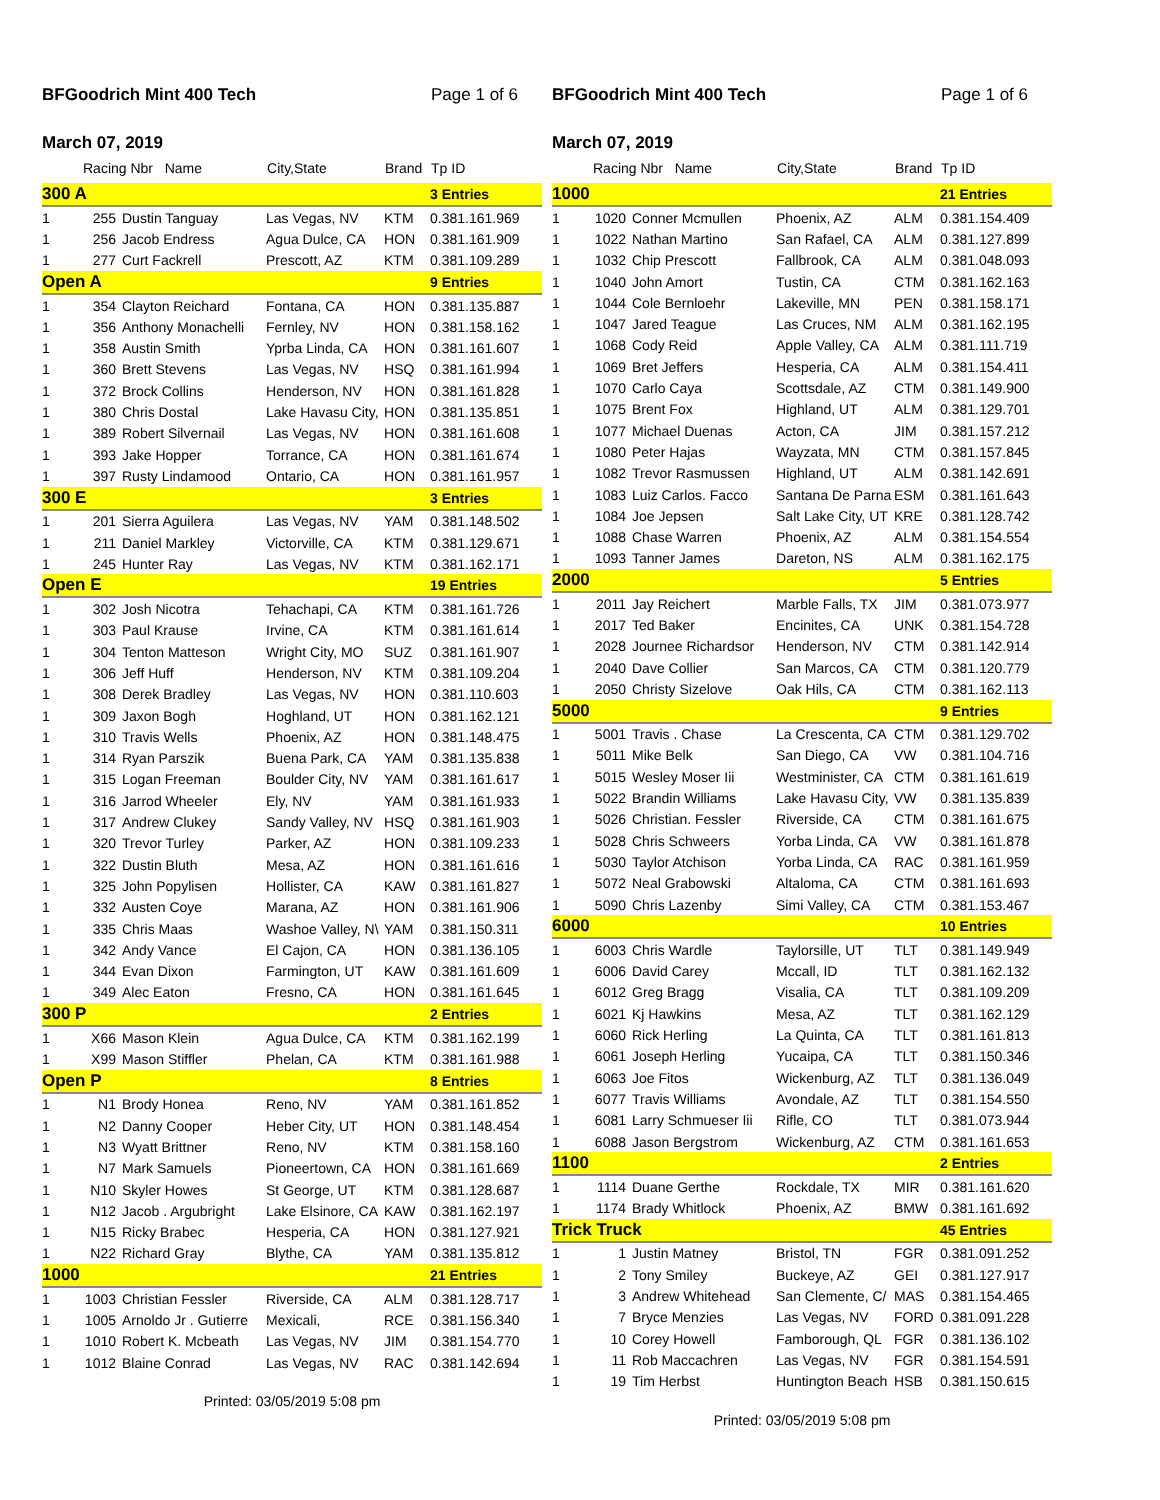BFGoodrich Mint 400 Tech Page 1 of 6
March 07, 2019
| | Racing Nbr Name | | City,State | Brand | Tp ID |
| --- | --- | --- | --- | --- | --- |
| 300 A | | | | | 3 Entries |
| 1 | 255 | Dustin Tanguay | Las Vegas, NV | KTM | 0.381.161.969 |
| 1 | 256 | Jacob Endress | Agua Dulce, CA | HON | 0.381.161.909 |
| 1 | 277 | Curt Fackrell | Prescott, AZ | KTM | 0.381.109.289 |
| Open A | | | | | 9 Entries |
| 1 | 354 | Clayton Reichard | Fontana, CA | HON | 0.381.135.887 |
| 1 | 356 | Anthony Monachelli | Fernley, NV | HON | 0.381.158.162 |
| 1 | 358 | Austin Smith | Yprba Linda, CA | HON | 0.381.161.607 |
| 1 | 360 | Brett Stevens | Las Vegas, NV | HSQ | 0.381.161.994 |
| 1 | 372 | Brock Collins | Henderson, NV | HON | 0.381.161.828 |
| 1 | 380 | Chris Dostal | Lake Havasu City, | HON | 0.381.135.851 |
| 1 | 389 | Robert Silvernail | Las Vegas, NV | HON | 0.381.161.608 |
| 1 | 393 | Jake Hopper | Torrance, CA | HON | 0.381.161.674 |
| 1 | 397 | Rusty Lindamood | Ontario, CA | HON | 0.381.161.957 |
| 300 E | | | | | 3 Entries |
| 1 | 201 | Sierra Aguilera | Las Vegas, NV | YAM | 0.381.148.502 |
| 1 | 211 | Daniel Markley | Victorville, CA | KTM | 0.381.129.671 |
| 1 | 245 | Hunter Ray | Las Vegas, NV | KTM | 0.381.162.171 |
| Open E | | | | | 19 Entries |
| 1 | 302 | Josh Nicotra | Tehachapi, CA | KTM | 0.381.161.726 |
| 1 | 303 | Paul Krause | Irvine, CA | KTM | 0.381.161.614 |
| 1 | 304 | Tenton Matteson | Wright City, MO | SUZ | 0.381.161.907 |
| 1 | 306 | Jeff Huff | Henderson, NV | KTM | 0.381.109.204 |
| 1 | 308 | Derek Bradley | Las Vegas, NV | HON | 0.381.110.603 |
| 1 | 309 | Jaxon Bogh | Hoghland, UT | HON | 0.381.162.121 |
| 1 | 310 | Travis Wells | Phoenix, AZ | HON | 0.381.148.475 |
| 1 | 314 | Ryan Parszik | Buena Park, CA | YAM | 0.381.135.838 |
| 1 | 315 | Logan Freeman | Boulder City, NV | YAM | 0.381.161.617 |
| 1 | 316 | Jarrod Wheeler | Ely, NV | YAM | 0.381.161.933 |
| 1 | 317 | Andrew Clukey | Sandy Valley, NV | HSQ | 0.381.161.903 |
| 1 | 320 | Trevor Turley | Parker, AZ | HON | 0.381.109.233 |
| 1 | 322 | Dustin Bluth | Mesa, AZ | HON | 0.381.161.616 |
| 1 | 325 | John Popylisen | Hollister, CA | KAW | 0.381.161.827 |
| 1 | 332 | Austen Coye | Marana, AZ | HON | 0.381.161.906 |
| 1 | 335 | Chris Maas | Washoe Valley, N\ | YAM | 0.381.150.311 |
| 1 | 342 | Andy Vance | El Cajon, CA | HON | 0.381.136.105 |
| 1 | 344 | Evan Dixon | Farmington, UT | KAW | 0.381.161.609 |
| 1 | 349 | Alec Eaton | Fresno, CA | HON | 0.381.161.645 |
| 300 P | | | | | 2 Entries |
| 1 | X66 | Mason Klein | Agua Dulce, CA | KTM | 0.381.162.199 |
| 1 | X99 | Mason Stiffler | Phelan, CA | KTM | 0.381.161.988 |
| Open P | | | | | 8 Entries |
| 1 | N1 | Brody Honea | Reno, NV | YAM | 0.381.161.852 |
| 1 | N2 | Danny Cooper | Heber City, UT | HON | 0.381.148.454 |
| 1 | N3 | Wyatt Brittner | Reno, NV | KTM | 0.381.158.160 |
| 1 | N7 | Mark Samuels | Pioneertown, CA | HON | 0.381.161.669 |
| 1 | N10 | Skyler Howes | St George, UT | KTM | 0.381.128.687 |
| 1 | N12 | Jacob . Argubright | Lake Elsinore, CA | KAW | 0.381.162.197 |
| 1 | N15 | Ricky Brabec | Hesperia, CA | HON | 0.381.127.921 |
| 1 | N22 | Richard Gray | Blythe, CA | YAM | 0.381.135.812 |
| 1000 | | | | | 21 Entries |
| 1 | 1003 | Christian Fessler | Riverside, CA | ALM | 0.381.128.717 |
| 1 | 1005 | Arnoldo Jr . Gutierre | Mexicali, | RCE | 0.381.156.340 |
| 1 | 1010 | Robert K. Mcbeath | Las Vegas, NV | JIM | 0.381.154.770 |
| 1 | 1012 | Blaine Conrad | Las Vegas, NV | RAC | 0.381.142.694 |
Printed: 03/05/2019 5:08 pm
BFGoodrich Mint 400 Tech Page 1 of 6
March 07, 2019
| | Racing Nbr Name | | City,State | Brand | Tp ID |
| --- | --- | --- | --- | --- | --- |
| 1000 | | | | | 21 Entries |
| 1 | 1020 | Conner Mcmullen | Phoenix, AZ | ALM | 0.381.154.409 |
| 1 | 1022 | Nathan Martino | San Rafael, CA | ALM | 0.381.127.899 |
| 1 | 1032 | Chip Prescott | Fallbrook, CA | ALM | 0.381.048.093 |
| 1 | 1040 | John Amort | Tustin, CA | CTM | 0.381.162.163 |
| 1 | 1044 | Cole Bernloehr | Lakeville, MN | PEN | 0.381.158.171 |
| 1 | 1047 | Jared Teague | Las Cruces, NM | ALM | 0.381.162.195 |
| 1 | 1068 | Cody Reid | Apple Valley, CA | ALM | 0.381.111.719 |
| 1 | 1069 | Bret Jeffers | Hesperia, CA | ALM | 0.381.154.411 |
| 1 | 1070 | Carlo Caya | Scottsdale, AZ | CTM | 0.381.149.900 |
| 1 | 1075 | Brent Fox | Highland, UT | ALM | 0.381.129.701 |
| 1 | 1077 | Michael Duenas | Acton, CA | JIM | 0.381.157.212 |
| 1 | 1080 | Peter Hajas | Wayzata, MN | CTM | 0.381.157.845 |
| 1 | 1082 | Trevor Rasmussen | Highland, UT | ALM | 0.381.142.691 |
| 1 | 1083 | Luiz Carlos. Facco | Santana De Parna | ESM | 0.381.161.643 |
| 1 | 1084 | Joe Jepsen | Salt Lake City, UT | KRE | 0.381.128.742 |
| 1 | 1088 | Chase Warren | Phoenix, AZ | ALM | 0.381.154.554 |
| 1 | 1093 | Tanner James | Dareton, NS | ALM | 0.381.162.175 |
| 2000 | | | | | 5 Entries |
| 1 | 2011 | Jay Reichert | Marble Falls, TX | JIM | 0.381.073.977 |
| 1 | 2017 | Ted Baker | Encinites, CA | UNK | 0.381.154.728 |
| 1 | 2028 | Journee Richardsor | Henderson, NV | CTM | 0.381.142.914 |
| 1 | 2040 | Dave Collier | San Marcos, CA | CTM | 0.381.120.779 |
| 1 | 2050 | Christy Sizelove | Oak Hils, CA | CTM | 0.381.162.113 |
| 5000 | | | | | 9 Entries |
| 1 | 5001 | Travis . Chase | La Crescenta, CA | CTM | 0.381.129.702 |
| 1 | 5011 | Mike Belk | San Diego, CA | VW | 0.381.104.716 |
| 1 | 5015 | Wesley Moser Iii | Westminister, CA | CTM | 0.381.161.619 |
| 1 | 5022 | Brandin Williams | Lake Havasu City, | VW | 0.381.135.839 |
| 1 | 5026 | Christian. Fessler | Riverside, CA | CTM | 0.381.161.675 |
| 1 | 5028 | Chris Schweers | Yorba Linda, CA | VW | 0.381.161.878 |
| 1 | 5030 | Taylor Atchison | Yorba Linda, CA | RAC | 0.381.161.959 |
| 1 | 5072 | Neal Grabowski | Altaloma, CA | CTM | 0.381.161.693 |
| 1 | 5090 | Chris Lazenby | Simi Valley, CA | CTM | 0.381.153.467 |
| 6000 | | | | | 10 Entries |
| 1 | 6003 | Chris Wardle | Taylorsille, UT | TLT | 0.381.149.949 |
| 1 | 6006 | David Carey | Mccall, ID | TLT | 0.381.162.132 |
| 1 | 6012 | Greg Bragg | Visalia, CA | TLT | 0.381.109.209 |
| 1 | 6021 | Kj Hawkins | Mesa, AZ | TLT | 0.381.162.129 |
| 1 | 6060 | Rick Herling | La Quinta, CA | TLT | 0.381.161.813 |
| 1 | 6061 | Joseph Herling | Yucaipa, CA | TLT | 0.381.150.346 |
| 1 | 6063 | Joe Fitos | Wickenburg, AZ | TLT | 0.381.136.049 |
| 1 | 6077 | Travis Williams | Avondale, AZ | TLT | 0.381.154.550 |
| 1 | 6081 | Larry Schmueser Iii | Rifle, CO | TLT | 0.381.073.944 |
| 1 | 6088 | Jason Bergstrom | Wickenburg, AZ | CTM | 0.381.161.653 |
| 1100 | | | | | 2 Entries |
| 1 | 1114 | Duane Gerthe | Rockdale, TX | MIR | 0.381.161.620 |
| 1 | 1174 | Brady Whitlock | Phoenix, AZ | BMW | 0.381.161.692 |
| Trick Truck | | | | | 45 Entries |
| 1 | 1 | Justin Matney | Bristol, TN | FGR | 0.381.091.252 |
| 1 | 2 | Tony Smiley | Buckeye, AZ | GEI | 0.381.127.917 |
| 1 | 3 | Andrew Whitehead | San Clemente, C/ | MAS | 0.381.154.465 |
| 1 | 7 | Bryce Menzies | Las Vegas, NV | FORD | 0.381.091.228 |
| 1 | 10 | Corey Howell | Famborough, QL | FGR | 0.381.136.102 |
| 1 | 11 | Rob Maccachren | Las Vegas, NV | FGR | 0.381.154.591 |
| 1 | 19 | Tim Herbst | Huntington Beach | HSB | 0.381.150.615 |
Printed: 03/05/2019 5:08 pm